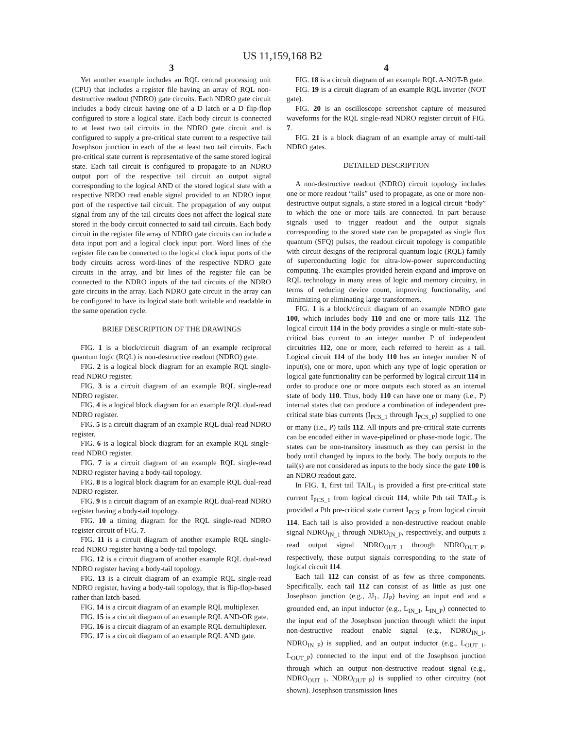US 11,159,168 B2
3
Yet another example includes an RQL central processing unit (CPU) that includes a register file having an array of RQL non-destructive readout (NDRO) gate circuits. Each NDRO gate circuit includes a body circuit having one of a D latch or a D flip-flop configured to store a logical state. Each body circuit is connected to at least two tail circuits in the NDRO gate circuit and is configured to supply a pre-critical state current to a respective tail Josephson junction in each of the at least two tail circuits. Each pre-critical state current is representative of the same stored logical state. Each tail circuit is configured to propagate to an NDRO output port of the respective tail circuit an output signal corresponding to the logical AND of the stored logical state with a respective NRDO read enable signal provided to an NDRO input port of the respective tail circuit. The propagation of any output signal from any of the tail circuits does not affect the logical state stored in the body circuit connected to said tail circuits. Each body circuit in the register file array of NDRO gate circuits can include a data input port and a logical clock input port. Word lines of the register file can be connected to the logical clock input ports of the body circuits across word-lines of the respective NDRO gate circuits in the array, and bit lines of the register file can be connected to the NDRO inputs of the tail circuits of the NDRO gate circuits in the array. Each NDRO gate circuit in the array can be configured to have its logical state both writable and readable in the same operation cycle.
BRIEF DESCRIPTION OF THE DRAWINGS
FIG. 1 is a block/circuit diagram of an example reciprocal quantum logic (RQL) is non-destructive readout (NDRO) gate.
FIG. 2 is a logical block diagram for an example RQL single-read NDRO register.
FIG. 3 is a circuit diagram of an example RQL single-read NDRO register.
FIG. 4 is a logical block diagram for an example RQL dual-read NDRO register.
FIG. 5 is a circuit diagram of an example RQL dual-read NDRO register.
FIG. 6 is a logical block diagram for an example RQL single-read NDRO register.
FIG. 7 is a circuit diagram of an example RQL single-read NDRO register having a body-tail topology.
FIG. 8 is a logical block diagram for an example RQL dual-read NDRO register.
FIG. 9 is a circuit diagram of an example RQL dual-read NDRO register having a body-tail topology.
FIG. 10 a timing diagram for the RQL single-read NDRO register circuit of FIG. 7.
FIG. 11 is a circuit diagram of another example RQL single-read NDRO register having a body-tail topology.
FIG. 12 is a circuit diagram of another example RQL dual-read NDRO register having a body-tail topology.
FIG. 13 is a circuit diagram of an example RQL single-read NDRO register, having a body-tail topology, that is flip-flop-based rather than latch-based.
FIG. 14 is a circuit diagram of an example RQL multiplexer.
FIG. 15 is a circuit diagram of an example RQL AND-OR gate.
FIG. 16 is a circuit diagram of an example RQL demultiplexer.
FIG. 17 is a circuit diagram of an example RQL AND gate.
4
FIG. 18 is a circuit diagram of an example RQL A-NOT-B gate.
FIG. 19 is a circuit diagram of an example RQL inverter (NOT gate).
FIG. 20 is an oscilloscope screenshot capture of measured waveforms for the RQL single-read NDRO register circuit of FIG. 7.
FIG. 21 is a block diagram of an example array of multi-tail NDRO gates.
DETAILED DESCRIPTION
A non-destructive readout (NDRO) circuit topology includes one or more readout “tails” used to propagate, as one or more non-destructive output signals, a state stored in a logical circuit “body” to which the one or more tails are connected. In part because signals used to trigger readout and the output signals corresponding to the stored state can be propagated as single flux quantum (SFQ) pulses, the readout circuit topology is compatible with circuit designs of the reciprocal quantum logic (RQL) family of superconducting logic for ultra-low-power superconducting computing. The examples provided herein expand and improve on RQL technology in many areas of logic and memory circuitry, in terms of reducing device count, improving functionality, and minimizing or eliminating large transformers.
FIG. 1 is a block/circuit diagram of an example NDRO gate 100, which includes body 110 and one or more tails 112. The logical circuit 114 in the body provides a single or multi-state sub-critical bias current to an integer number P of independent circuitries 112, one or more, each referred to herein as a tail. Logical circuit 114 of the body 110 has an integer number N of input(s), one or more, upon which any type of logic operation or logical gate functionality can be performed by logical circuit 114 in order to produce one or more outputs each stored as an internal state of body 110. Thus, body 110 can have one or many (i.e., P) internal states that can produce a combination of independent pre-critical state bias currents (I<sub>PCS_1</sub> through I<sub>PCS_P</sub>) supplied to one or many (i.e., P) tails 112. All inputs and pre-critical state currents can be encoded either in wave-pipelined or phase-mode logic. The states can be non-transitory inasmuch as they can persist in the body until changed by inputs to the body. The body outputs to the tail(s) are not considered as inputs to the body since the gate 100 is an NDRO readout gate.
In FIG. 1, first tail TAIL<sub>1</sub> is provided a first pre-critical state current I<sub>PCS_1</sub> from logical circuit 114, while Pth tail TAIL<sub>P</sub> is provided a Pth pre-critical state current I<sub>PCS_P</sub> from logical circuit 114. Each tail is also provided a non-destructive readout enable signal NDRO<sub>IN_1</sub> through NDRO<sub>IN_P</sub>, respectively, and outputs a read output signal NDRO<sub>OUT_1</sub> through NDRO<sub>OUT_P</sub>, respectively, these output signals corresponding to the state of logical circuit 114.
Each tail 112 can consist of as few as three components. Specifically, each tail 112 can consist of as little as just one Josephson junction (e.g., JJ<sub>1</sub>, JJ<sub>P</sub>) having an input end and a grounded end, an input inductor (e.g., L<sub>IN_1</sub>, L<sub>IN_P</sub>) connected to the input end of the Josephson junction through which the input non-destructive readout enable signal (e.g., NDRO<sub>IN_1</sub>, NDRO<sub>IN_P</sub>) is supplied, and an output inductor (e.g., L<sub>OUT_1</sub>, L<sub>OUT_P</sub>) connected to the input end of the Josephson junction through which an output non-destructive readout signal (e.g., NDRO<sub>OUT_1</sub>, NDRO<sub>OUT_P</sub>) is supplied to other circuitry (not shown). Josephson transmission lines